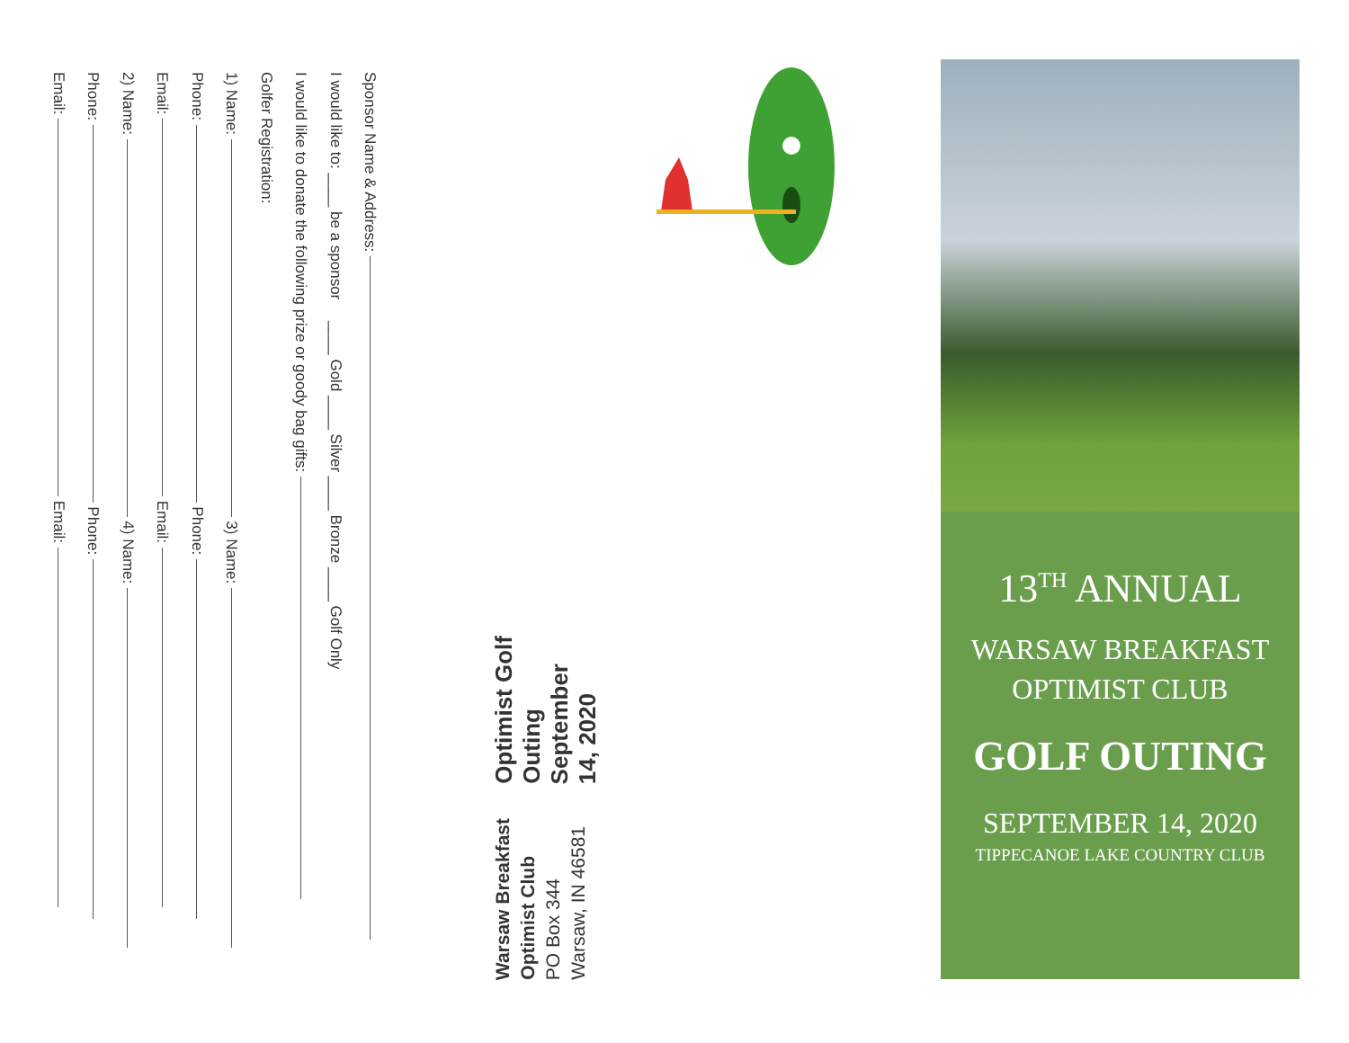Sponsor Name & Address:
I would like to: ____ be a sponsor ____ Gold ____ Silver ____ Bronze ____ Golf Only
I would like to donate the following prize or goody bag gifts:
Golfer Registration:
1) Name: 3) Name:
Phone: Phone:
Email: Email:
2) Name: 4) Name:
Phone: Phone:
Email: Email:
Warsaw Breakfast Optimist Club
PO Box 344
Warsaw, IN 46581
Optimist Golf Outing
September 14, 2020
13<sup>TH</sup> ANNUAL
WARSAW BREAKFAST
OPTIMIST CLUB
GOLF OUTING
SEPTEMBER 14, 2020
TIPPECANOE LAKE COUNTRY CLUB